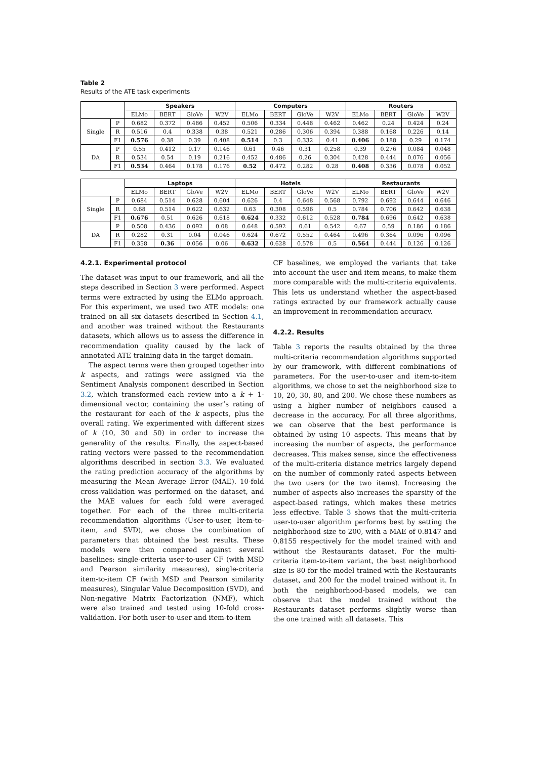Table 2
Results of the ATE task experiments
| | | Speakers | | | | Computers | | | | Routers | | | |
| --- | --- | --- | --- | --- | --- | --- | --- | --- | --- | --- | --- | --- | --- |
| | | ELMo | BERT | GloVe | W2V | ELMo | BERT | GloVe | W2V | ELMo | BERT | GloVe | W2V |
| Single | P | 0.682 | 0.372 | 0.486 | 0.452 | 0.506 | 0.334 | 0.448 | 0.462 | 0.462 | 0.24 | 0.424 | 0.24 |
| | R | 0.516 | 0.4 | 0.338 | 0.38 | 0.521 | 0.286 | 0.306 | 0.394 | 0.388 | 0.168 | 0.226 | 0.14 |
| | F1 | 0.576 | 0.38 | 0.39 | 0.408 | 0.514 | 0.3 | 0.332 | 0.41 | 0.406 | 0.188 | 0.29 | 0.174 |
| DA | P | 0.55 | 0.412 | 0.17 | 0.146 | 0.61 | 0.46 | 0.31 | 0.258 | 0.39 | 0.276 | 0.084 | 0.048 |
| | R | 0.534 | 0.54 | 0.19 | 0.216 | 0.452 | 0.486 | 0.26 | 0.304 | 0.428 | 0.444 | 0.076 | 0.056 |
| | F1 | 0.534 | 0.464 | 0.178 | 0.176 | 0.52 | 0.472 | 0.282 | 0.28 | 0.408 | 0.336 | 0.078 | 0.052 |
| | | Laptops | | | | Hotels | | | | Restaurants | | | |
| --- | --- | --- | --- | --- | --- | --- | --- | --- | --- | --- | --- | --- | --- |
| | | ELMo | BERT | GloVe | W2V | ELMo | BERT | GloVe | W2V | ELMo | BERT | GloVe | W2V |
| Single | P | 0.684 | 0.514 | 0.628 | 0.604 | 0.626 | 0.4 | 0.648 | 0.568 | 0.792 | 0.692 | 0.644 | 0.646 |
| | R | 0.68 | 0.514 | 0.622 | 0.632 | 0.63 | 0.308 | 0.596 | 0.5 | 0.784 | 0.706 | 0.642 | 0.638 |
| | F1 | 0.676 | 0.51 | 0.626 | 0.618 | 0.624 | 0.332 | 0.612 | 0.528 | 0.784 | 0.696 | 0.642 | 0.638 |
| DA | P | 0.508 | 0.436 | 0.092 | 0.08 | 0.648 | 0.592 | 0.61 | 0.542 | 0.67 | 0.59 | 0.186 | 0.186 |
| | R | 0.282 | 0.31 | 0.04 | 0.046 | 0.624 | 0.672 | 0.552 | 0.464 | 0.496 | 0.364 | 0.096 | 0.096 |
| | F1 | 0.358 | 0.36 | 0.056 | 0.06 | 0.632 | 0.628 | 0.578 | 0.5 | 0.564 | 0.444 | 0.126 | 0.126 |
4.2.1. Experimental protocol
The dataset was input to our framework, and all the steps described in Section 3 were performed. Aspect terms were extracted by using the ELMo approach. For this experiment, we used two ATE models: one trained on all six datasets described in Section 4.1, and another was trained without the Restaurants datasets, which allows us to assess the difference in recommendation quality caused by the lack of annotated ATE training data in the target domain.
The aspect terms were then grouped together into k aspects, and ratings were assigned via the Sentiment Analysis component described in Section 3.2, which transformed each review into a k + 1-dimensional vector, containing the user’s rating of the restaurant for each of the k aspects, plus the overall rating. We experimented with different sizes of k (10, 30 and 50) in order to increase the generality of the results. Finally, the aspect-based rating vectors were passed to the recommendation algorithms described in section 3.3. We evaluated the rating prediction accuracy of the algorithms by measuring the Mean Average Error (MAE). 10-fold cross-validation was performed on the dataset, and the MAE values for each fold were averaged together. For each of the three multi-criteria recommendation algorithms (User-to-user, Item-to-item, and SVD), we chose the combination of parameters that obtained the best results. These models were then compared against several baselines: single-criteria user-to-user CF (with MSD and Pearson similarity measures), single-criteria item-to-item CF (with MSD and Pearson similarity measures), Singular Value Decomposition (SVD), and Non-negative Matrix Factorization (NMF), which were also trained and tested using 10-fold cross-validation. For both user-to-user and item-to-item
CF baselines, we employed the variants that take into account the user and item means, to make them more comparable with the multi-criteria equivalents. This lets us understand whether the aspect-based ratings extracted by our framework actually cause an improvement in recommendation accuracy.
4.2.2. Results
Table 3 reports the results obtained by the three multi-criteria recommendation algorithms supported by our framework, with different combinations of parameters. For the user-to-user and item-to-item algorithms, we chose to set the neighborhood size to 10, 20, 30, 80, and 200. We chose these numbers as using a higher number of neighbors caused a decrease in the accuracy. For all three algorithms, we can observe that the best performance is obtained by using 10 aspects. This means that by increasing the number of aspects, the performance decreases. This makes sense, since the effectiveness of the multi-criteria distance metrics largely depend on the number of commonly rated aspects between the two users (or the two items). Increasing the number of aspects also increases the sparsity of the aspect-based ratings, which makes these metrics less effective. Table 3 shows that the multi-criteria user-to-user algorithm performs best by setting the neighborhood size to 200, with a MAE of 0.8147 and 0.8155 respectively for the model trained with and without the Restaurants dataset. For the multi-criteria item-to-item variant, the best neighborhood size is 80 for the model trained with the Restaurants dataset, and 200 for the model trained without it. In both the neighborhood-based models, we can observe that the model trained without the Restaurants dataset performs slightly worse than the one trained with all datasets. This